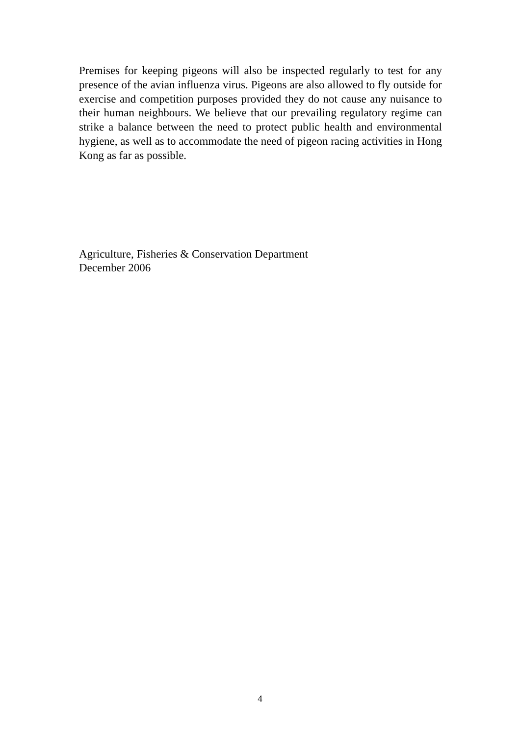Premises for keeping pigeons will also be inspected regularly to test for any presence of the avian influenza virus. Pigeons are also allowed to fly outside for exercise and competition purposes provided they do not cause any nuisance to their human neighbours. We believe that our prevailing regulatory regime can strike a balance between the need to protect public health and environmental hygiene, as well as to accommodate the need of pigeon racing activities in Hong Kong as far as possible.
Agriculture, Fisheries & Conservation Department
December 2006
4